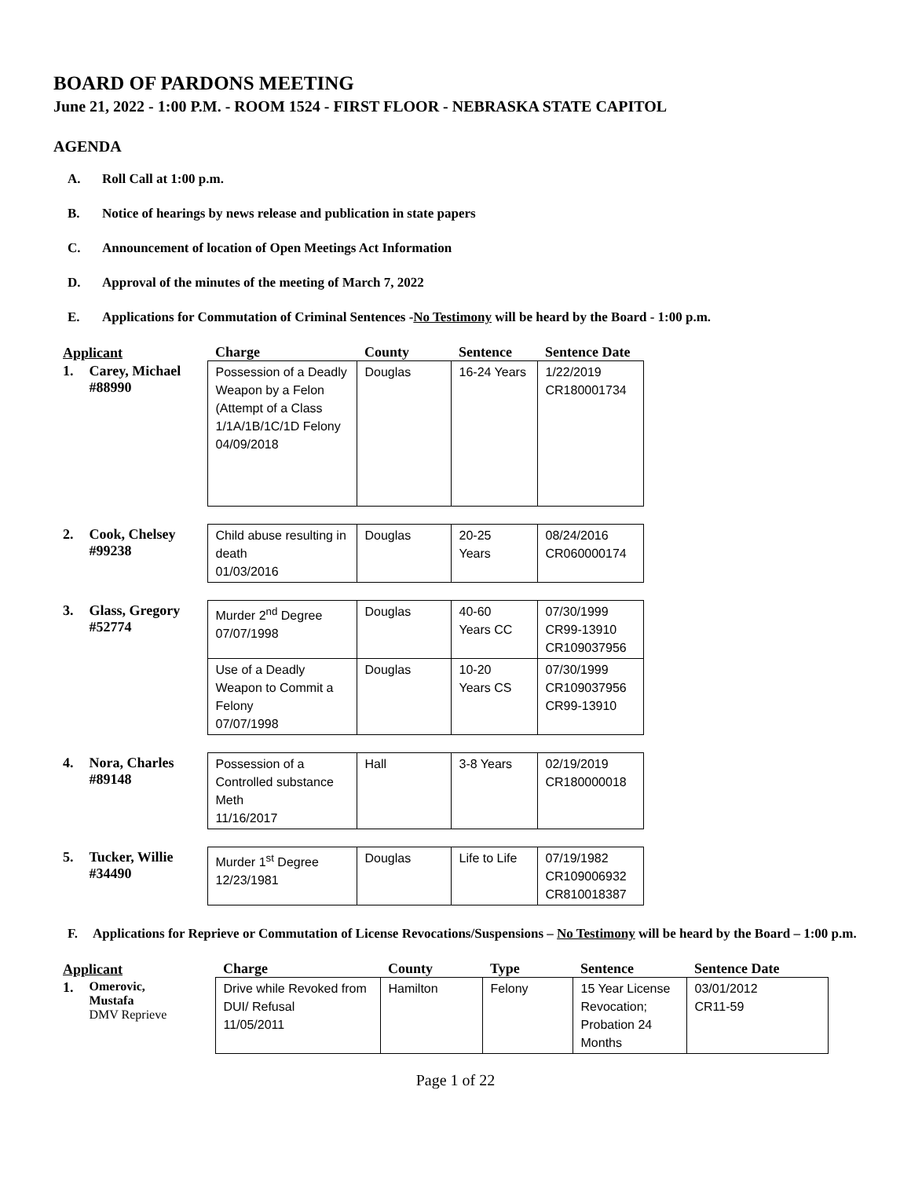BOARD OF PARDONS MEETING
June 21, 2022 - 1:00 P.M. - ROOM 1524 - FIRST FLOOR - NEBRASKA STATE CAPITOL
AGENDA
A. Roll Call at 1:00 p.m.
B. Notice of hearings by news release and publication in state papers
C. Announcement of location of Open Meetings Act Information
D. Approval of the minutes of the meeting of March 7, 2022
E. Applications for Commutation of Criminal Sentences - No Testimony will be heard by the Board - 1:00 p.m.
| Applicant | | Charge | County | Sentence | Sentence Date |
| --- | --- | --- | --- | --- | --- |
| 1. | Carey, Michael #88990 | Possession of a Deadly Weapon by a Felon (Attempt of a Class 1/1A/1B/1C/1D Felony 04/09/2018 | Douglas | 16-24 Years | 1/22/2019 CR180001734 |
| 2. | Cook, Chelsey #99238 | Child abuse resulting in death 01/03/2016 | Douglas | 20-25 Years | 08/24/2016 CR060000174 |
| 3. | Glass, Gregory #52774 | Murder 2<sup>nd</sup> Degree 07/07/1998 | Douglas | 40-60 Years CC | 07/30/1999 CR99-13910 CR109037956 |
| | | Use of a Deadly Weapon to Commit a Felony 07/07/1998 | Douglas | 10-20 Years CS | 07/30/1999 CR109037956 CR99-13910 |
| 4. | Nora, Charles #89148 | Possession of a Controlled substance Meth 11/16/2017 | Hall | 3-8 Years | 02/19/2019 CR180000018 |
| 5. | Tucker, Willie #34490 | Murder 1<sup>st</sup> Degree 12/23/1981 | Douglas | Life to Life | 07/19/1982 CR109006932 CR810018387 |
F. Applications for Reprieve or Commutation of License Revocations/Suspensions – No Testimony will be heard by the Board – 1:00 p.m.
| Applicant | | Charge | County | Type | Sentence | Sentence Date |
| --- | --- | --- | --- | --- | --- | --- |
| 1. | Omerovic, Mustafa DMV Reprieve | Drive while Revoked from DUI/ Refusal 11/05/2011 | Hamilton | Felony | 15 Year License Revocation; Probation 24 Months | 03/01/2012 CR11-59 |
Page 1 of 22